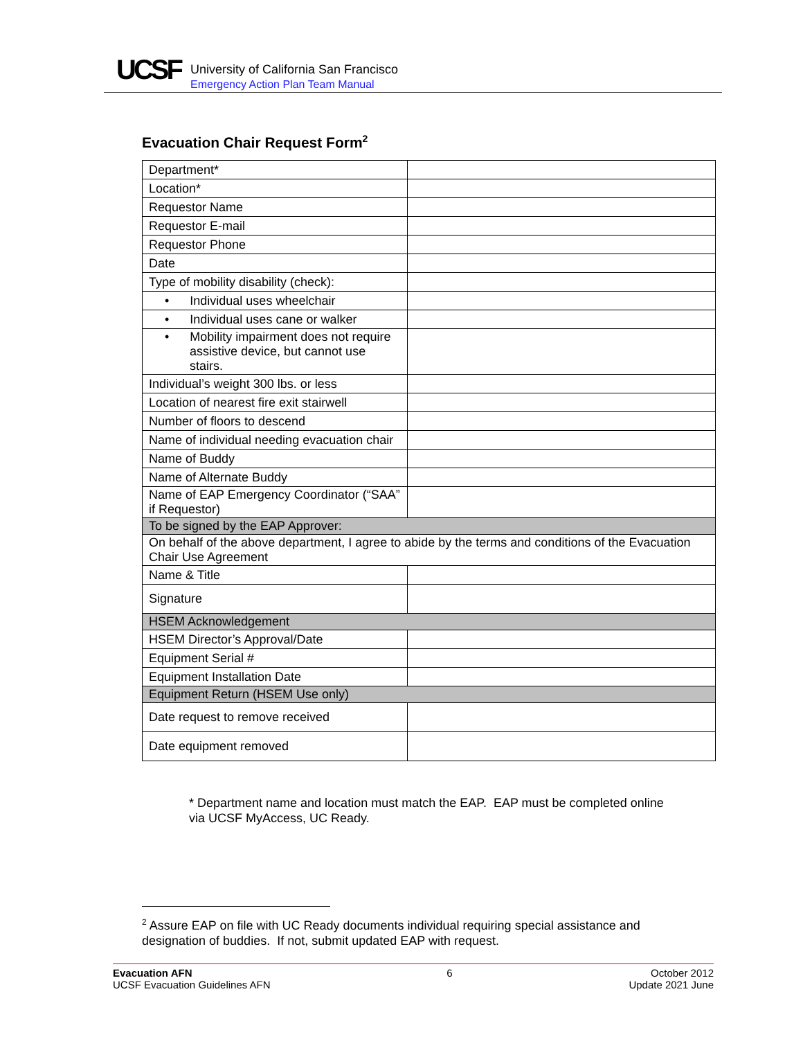UCSF
University of California San Francisco
Emergency Action Plan Team Manual
Evacuation Chair Request Form<sup>2</sup>
| Department* | |
| Location* | |
| Requestor Name | |
| Requestor E-mail | |
| Requestor Phone | |
| Date | |
| Type of mobility disability (check): | |
| • Individual uses wheelchair | |
| • Individual uses cane or walker | |
| • Mobility impairment does not require assistive device, but cannot use stairs. | |
| Individual’s weight 300 lbs. or less | |
| Location of nearest fire exit stairwell | |
| Number of floors to descend | |
| Name of individual needing evacuation chair | |
| Name of Buddy | |
| Name of Alternate Buddy | |
| Name of EAP Emergency Coordinator (“SAA” if Requestor) | |
| To be signed by the EAP Approver: | |
| On behalf of the above department, I agree to abide by the terms and conditions of the Evacuation Chair Use Agreement | |
| Name & Title | |
| Signature | |
| HSEM Acknowledgement | |
| HSEM Director’s Approval/Date | |
| Equipment Serial # | |
| Equipment Installation Date | |
| Equipment Return (HSEM Use only) | |
| Date request to remove received | |
| Date equipment removed | |
* Department name and location must match the EAP. EAP must be completed online via UCSF MyAccess, UC Ready.
<sup>2</sup> Assure EAP on file with UC Ready documents individual requiring special assistance and designation of buddies. If not, submit updated EAP with request.
Evacuation AFN
UCSF Evacuation Guidelines AFN
6 October 2012
Update 2021 June